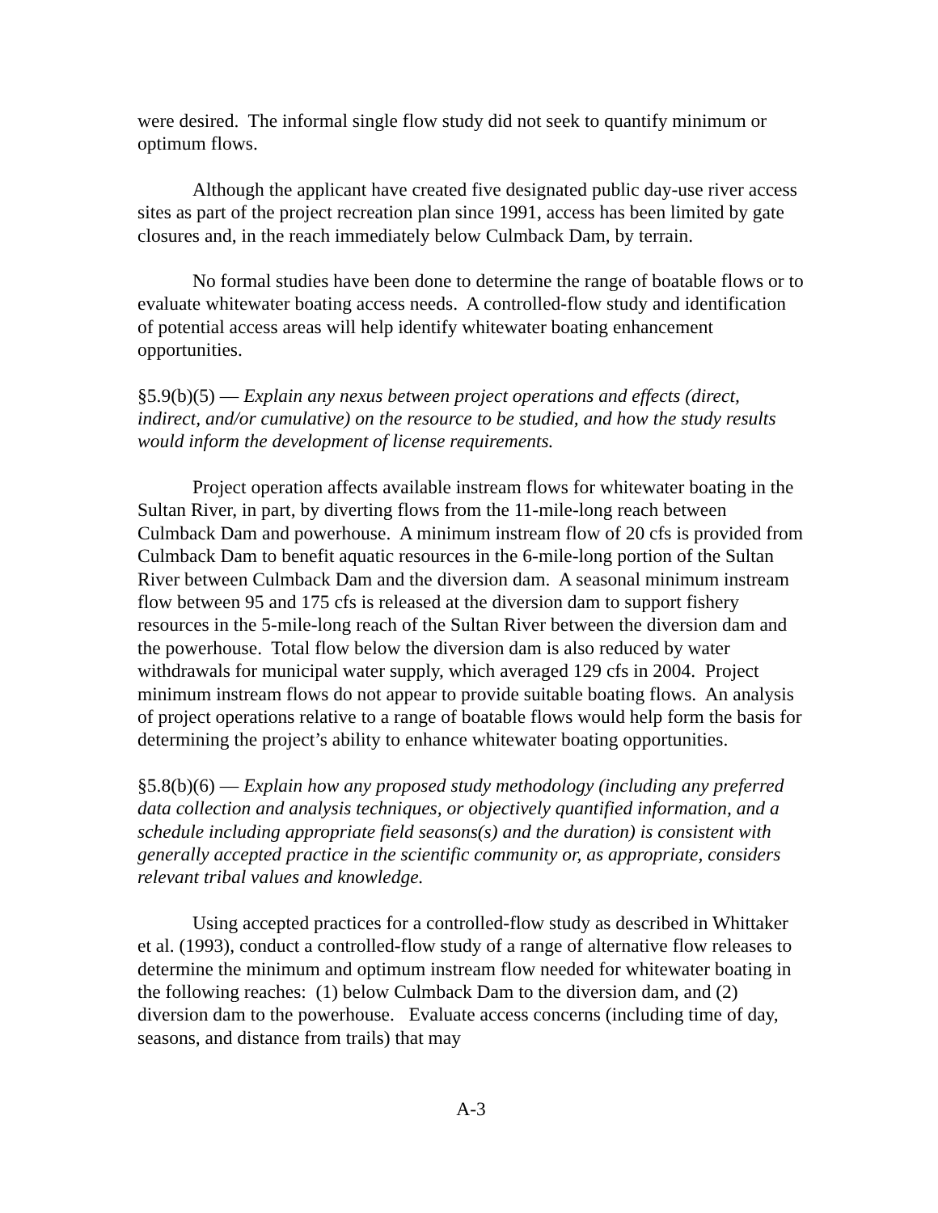were desired. The informal single flow study did not seek to quantify minimum or optimum flows.
Although the applicant have created five designated public day-use river access sites as part of the project recreation plan since 1991, access has been limited by gate closures and, in the reach immediately below Culmback Dam, by terrain.
No formal studies have been done to determine the range of boatable flows or to evaluate whitewater boating access needs. A controlled-flow study and identification of potential access areas will help identify whitewater boating enhancement opportunities.
§5.9(b)(5) — Explain any nexus between project operations and effects (direct, indirect, and/or cumulative) on the resource to be studied, and how the study results would inform the development of license requirements.
Project operation affects available instream flows for whitewater boating in the Sultan River, in part, by diverting flows from the 11-mile-long reach between Culmback Dam and powerhouse. A minimum instream flow of 20 cfs is provided from Culmback Dam to benefit aquatic resources in the 6-mile-long portion of the Sultan River between Culmback Dam and the diversion dam. A seasonal minimum instream flow between 95 and 175 cfs is released at the diversion dam to support fishery resources in the 5-mile-long reach of the Sultan River between the diversion dam and the powerhouse. Total flow below the diversion dam is also reduced by water withdrawals for municipal water supply, which averaged 129 cfs in 2004. Project minimum instream flows do not appear to provide suitable boating flows. An analysis of project operations relative to a range of boatable flows would help form the basis for determining the project’s ability to enhance whitewater boating opportunities.
§5.8(b)(6) — Explain how any proposed study methodology (including any preferred data collection and analysis techniques, or objectively quantified information, and a schedule including appropriate field seasons(s) and the duration) is consistent with generally accepted practice in the scientific community or, as appropriate, considers relevant tribal values and knowledge.
Using accepted practices for a controlled-flow study as described in Whittaker et al. (1993), conduct a controlled-flow study of a range of alternative flow releases to determine the minimum and optimum instream flow needed for whitewater boating in the following reaches: (1) below Culmback Dam to the diversion dam, and (2) diversion dam to the powerhouse. Evaluate access concerns (including time of day, seasons, and distance from trails) that may
A-3